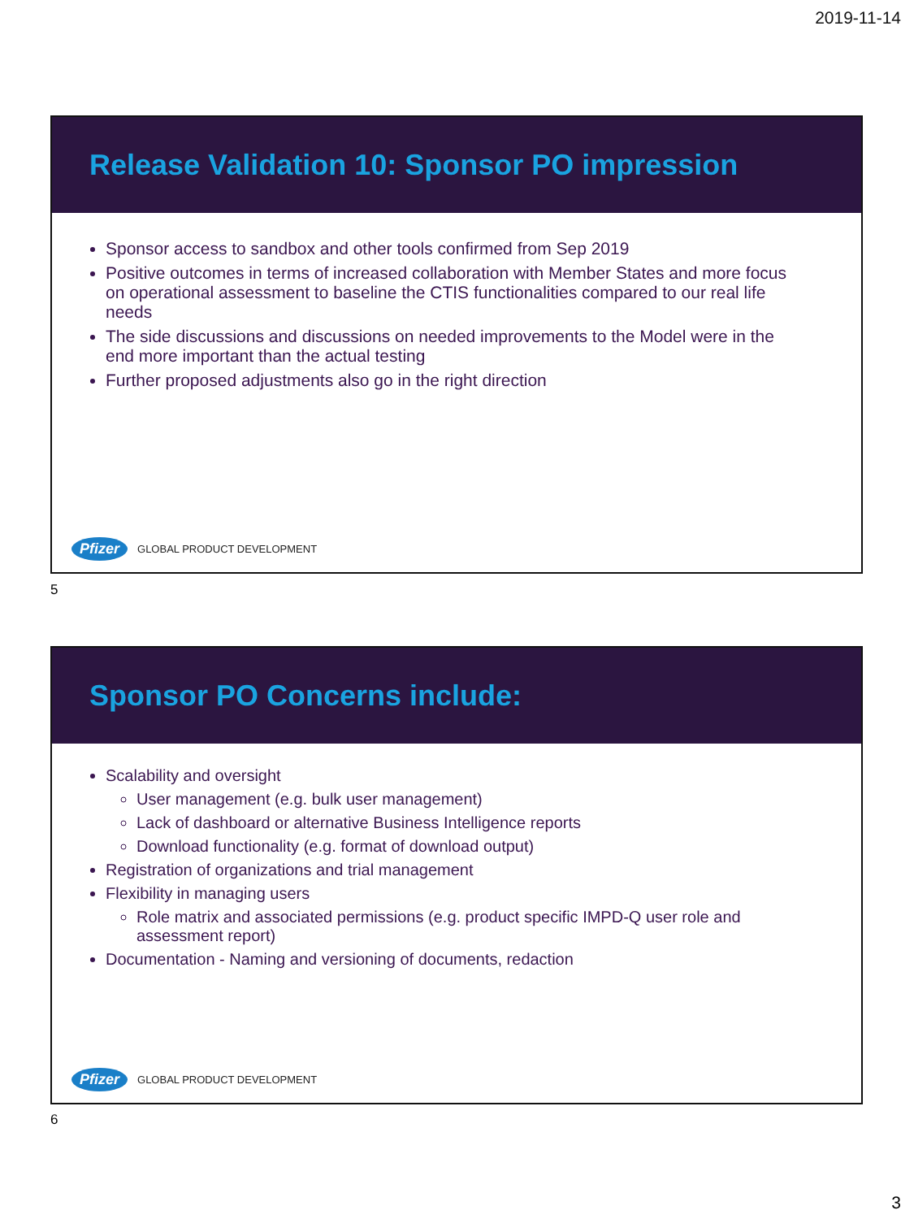2019-11-14
Release Validation 10: Sponsor PO impression
Sponsor access to sandbox and other tools confirmed from Sep 2019
Positive outcomes in terms of increased collaboration with Member States and more focus on operational assessment to baseline the CTIS functionalities compared to our real life needs
The side discussions and discussions on needed improvements to the Model were in the end more important than the actual testing
Further proposed adjustments also go in the right direction
Pfizer GLOBAL PRODUCT DEVELOPMENT
5
Sponsor PO Concerns include:
Scalability and oversight
User management (e.g. bulk user management)
Lack of dashboard or alternative Business Intelligence reports
Download functionality (e.g. format of download output)
Registration of organizations and trial management
Flexibility in managing users
Role matrix and associated permissions (e.g. product specific IMPD-Q user role and assessment report)
Documentation - Naming and versioning of documents, redaction
Pfizer GLOBAL PRODUCT DEVELOPMENT
6
3